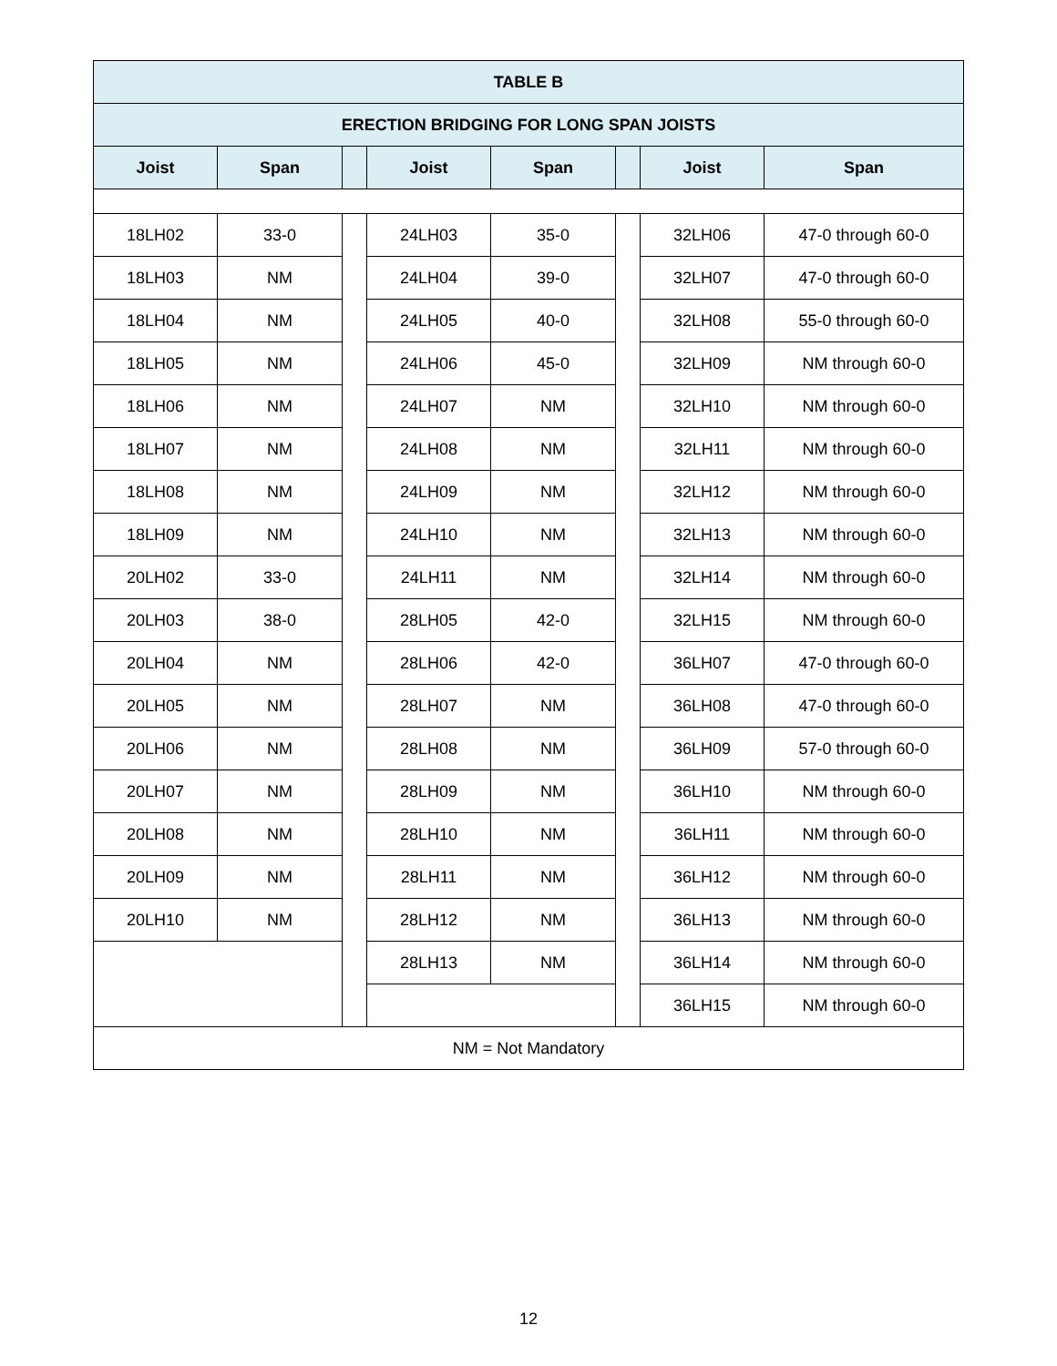| TABLE B | | | | | | | |
| --- | --- | --- | --- | --- | --- | --- | --- |
| ERECTION BRIDGING FOR LONG SPAN JOISTS | | | | | | | |
| Joist | Span | | Joist | Span | | Joist | Span |
| 18LH02 | 33-0 | | 24LH03 | 35-0 | | 32LH06 | 47-0 through 60-0 |
| 18LH03 | NM | | 24LH04 | 39-0 | | 32LH07 | 47-0 through 60-0 |
| 18LH04 | NM | | 24LH05 | 40-0 | | 32LH08 | 55-0 through 60-0 |
| 18LH05 | NM | | 24LH06 | 45-0 | | 32LH09 | NM through 60-0 |
| 18LH06 | NM | | 24LH07 | NM | | 32LH10 | NM through 60-0 |
| 18LH07 | NM | | 24LH08 | NM | | 32LH11 | NM through 60-0 |
| 18LH08 | NM | | 24LH09 | NM | | 32LH12 | NM through 60-0 |
| 18LH09 | NM | | 24LH10 | NM | | 32LH13 | NM through 60-0 |
| 20LH02 | 33-0 | | 24LH11 | NM | | 32LH14 | NM through 60-0 |
| 20LH03 | 38-0 | | 28LH05 | 42-0 | | 32LH15 | NM through 60-0 |
| 20LH04 | NM | | 28LH06 | 42-0 | | 36LH07 | 47-0 through 60-0 |
| 20LH05 | NM | | 28LH07 | NM | | 36LH08 | 47-0 through 60-0 |
| 20LH06 | NM | | 28LH08 | NM | | 36LH09 | 57-0 through 60-0 |
| 20LH07 | NM | | 28LH09 | NM | | 36LH10 | NM through 60-0 |
| 20LH08 | NM | | 28LH10 | NM | | 36LH11 | NM through 60-0 |
| 20LH09 | NM | | 28LH11 | NM | | 36LH12 | NM through 60-0 |
| 20LH10 | NM | | 28LH12 | NM | | 36LH13 | NM through 60-0 |
| | | | 28LH13 | NM | | 36LH14 | NM through 60-0 |
| | | | | | | 36LH15 | NM through 60-0 |
| NM = Not Mandatory | | | | | | | |
12